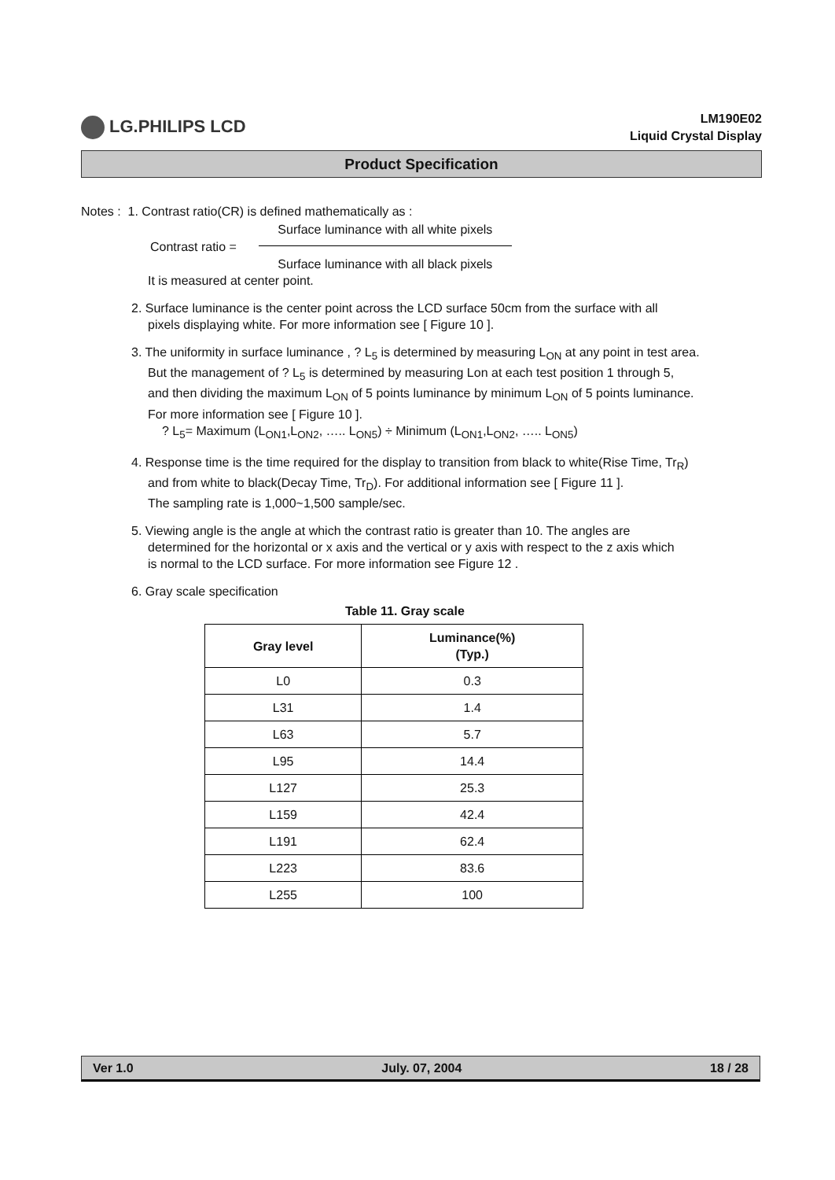LG.PHILIPS LCD
LM190E02
Liquid Crystal Display
Product Specification
Notes : 1. Contrast ratio(CR) is defined mathematically as :
Contrast ratio =
Surface luminance with all white pixels
Surface luminance with all black pixels
It is measured at center point.
2. Surface luminance is the center point across the LCD surface 50cm from the surface with all
pixels displaying white. For more information see [ Figure 10 ].
3. The uniformity in surface luminance , ? L<sub>5</sub> is determined by measuring L<sub>ON</sub> at any point in test area.
But the management of ? L<sub>5</sub> is determined by measuring Lon at each test position 1 through 5,
and then dividing the maximum L<sub>ON</sub> of 5 points luminance by minimum L<sub>ON</sub> of 5 points luminance.
For more information see [ Figure 10 ].
? L<sub>5</sub>= Maximum (L<sub>ON1</sub>,L<sub>ON2</sub>, ….. L<sub>ON5</sub>) ÷ Minimum (L<sub>ON1</sub>,L<sub>ON2</sub>, ….. L<sub>ON5</sub>)
4. Response time is the time required for the display to transition from black to white(Rise Time, Tr<sub>R</sub>)
and from white to black(Decay Time, Tr<sub>D</sub>). For additional information see [ Figure 11 ].
The sampling rate is 1,000~1,500 sample/sec.
5. Viewing angle is the angle at which the contrast ratio is greater than 10. The angles are
determined for the horizontal or x axis and the vertical or y axis with respect to the z axis which
is normal to the LCD surface. For more information see Figure 12 .
6. Gray scale specification
Table 11. Gray scale
| Gray level | Luminance(%) (Typ.) |
| --- | --- |
| L0 | 0.3 |
| L31 | 1.4 |
| L63 | 5.7 |
| L95 | 14.4 |
| L127 | 25.3 |
| L159 | 42.4 |
| L191 | 62.4 |
| L223 | 83.6 |
| L255 | 100 |
Ver 1.0 July. 07, 2004 18 / 28